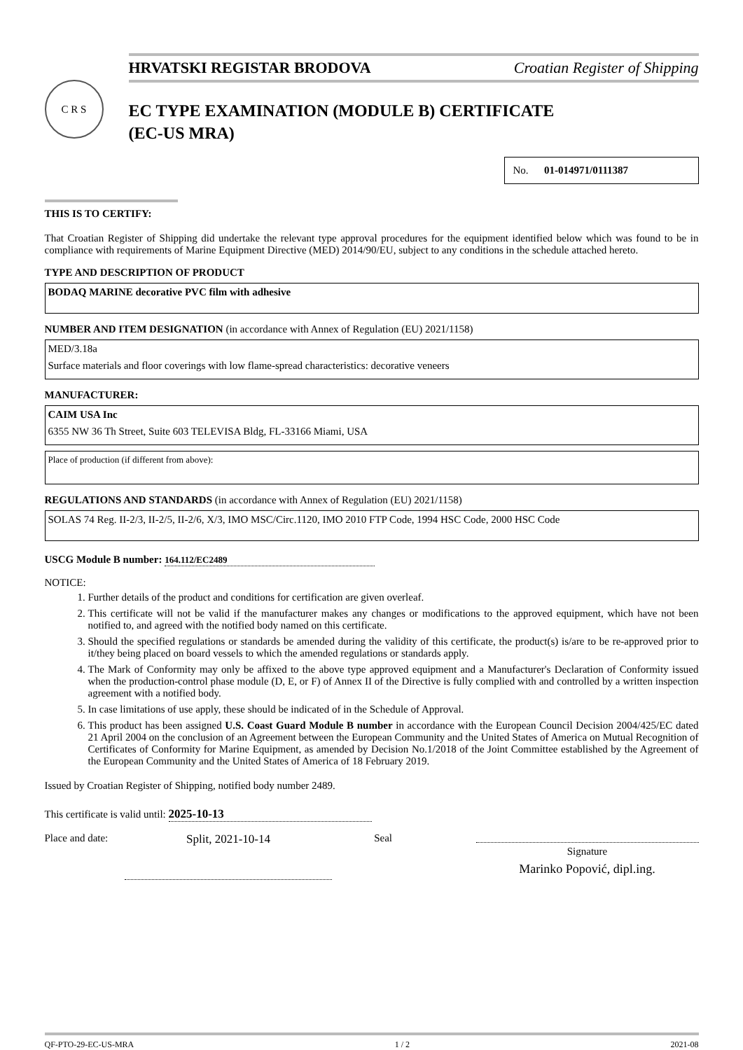HRVATSKI REGISTAR BRODOVA Croatian Register of Shipping
C R S
EC TYPE EXAMINATION (MODULE B) CERTIFICATE
(EC-US MRA)
No. 01-014971/0111387
THIS IS TO CERTIFY:
That Croatian Register of Shipping did undertake the relevant type approval procedures for the equipment identified below which was found to be in compliance with requirements of Marine Equipment Directive (MED) 2014/90/EU, subject to any conditions in the schedule attached hereto.
TYPE AND DESCRIPTION OF PRODUCT
BODAQ MARINE decorative PVC film with adhesive
NUMBER AND ITEM DESIGNATION (in accordance with Annex of Regulation (EU) 2021/1158)
MED/3.18a
Surface materials and floor coverings with low flame-spread characteristics: decorative veneers
MANUFACTURER:
CAIM USA Inc
6355 NW 36 Th Street, Suite 603 TELEVISA Bldg, FL-33166 Miami, USA
Place of production (if different from above):
REGULATIONS AND STANDARDS (in accordance with Annex of Regulation (EU) 2021/1158)
SOLAS 74 Reg. II-2/3, II-2/5, II-2/6, X/3, IMO MSC/Circ.1120, IMO 2010 FTP Code, 1994 HSC Code, 2000 HSC Code
USCG Module B number: 164.112/EC2489
NOTICE:
1. Further details of the product and conditions for certification are given overleaf.
2. This certificate will not be valid if the manufacturer makes any changes or modifications to the approved equipment, which have not been notified to, and agreed with the notified body named on this certificate.
3. Should the specified regulations or standards be amended during the validity of this certificate, the product(s) is/are to be re-approved prior to it/they being placed on board vessels to which the amended regulations or standards apply.
4. The Mark of Conformity may only be affixed to the above type approved equipment and a Manufacturer's Declaration of Conformity issued when the production-control phase module (D, E, or F) of Annex II of the Directive is fully complied with and controlled by a written inspection agreement with a notified body.
5. In case limitations of use apply, these should be indicated of in the Schedule of Approval.
6. This product has been assigned U.S. Coast Guard Module B number in accordance with the European Council Decision 2004/425/EC dated 21 April 2004 on the conclusion of an Agreement between the European Community and the United States of America on Mutual Recognition of Certificates of Conformity for Marine Equipment, as amended by Decision No.1/2018 of the Joint Committee established by the Agreement of the European Community and the United States of America of 18 February 2019.
Issued by Croatian Register of Shipping, notified body number 2489.
This certificate is valid until: 2025-10-13
Place and date:
Split, 2021-10-14 Seal
Signature
Marinko Popović, dipl.ing.
QF-PTO-29-EC-US-MRA 1 / 2 2021-08